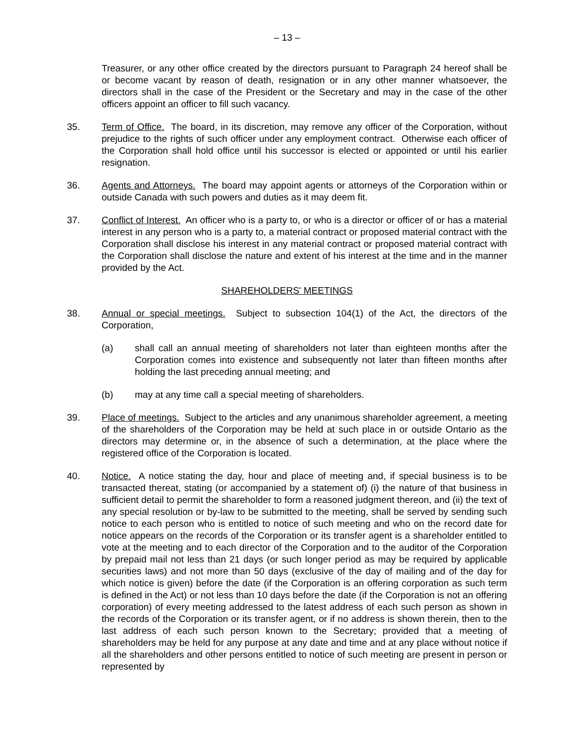– 13 –
Treasurer, or any other office created by the directors pursuant to Paragraph 24 hereof shall be or become vacant by reason of death, resignation or in any other manner whatsoever, the directors shall in the case of the President or the Secretary and may in the case of the other officers appoint an officer to fill such vacancy.
35. Term of Office. The board, in its discretion, may remove any officer of the Corporation, without prejudice to the rights of such officer under any employment contract. Otherwise each officer of the Corporation shall hold office until his successor is elected or appointed or until his earlier resignation.
36. Agents and Attorneys. The board may appoint agents or attorneys of the Corporation within or outside Canada with such powers and duties as it may deem fit.
37. Conflict of Interest. An officer who is a party to, or who is a director or officer of or has a material interest in any person who is a party to, a material contract or proposed material contract with the Corporation shall disclose his interest in any material contract or proposed material contract with the Corporation shall disclose the nature and extent of his interest at the time and in the manner provided by the Act.
SHAREHOLDERS' MEETINGS
38. Annual or special meetings. Subject to subsection 104(1) of the Act, the directors of the Corporation,
(a) shall call an annual meeting of shareholders not later than eighteen months after the Corporation comes into existence and subsequently not later than fifteen months after holding the last preceding annual meeting; and
(b) may at any time call a special meeting of shareholders.
39. Place of meetings. Subject to the articles and any unanimous shareholder agreement, a meeting of the shareholders of the Corporation may be held at such place in or outside Ontario as the directors may determine or, in the absence of such a determination, at the place where the registered office of the Corporation is located.
40. Notice. A notice stating the day, hour and place of meeting and, if special business is to be transacted thereat, stating (or accompanied by a statement of) (i) the nature of that business in sufficient detail to permit the shareholder to form a reasoned judgment thereon, and (ii) the text of any special resolution or by-law to be submitted to the meeting, shall be served by sending such notice to each person who is entitled to notice of such meeting and who on the record date for notice appears on the records of the Corporation or its transfer agent is a shareholder entitled to vote at the meeting and to each director of the Corporation and to the auditor of the Corporation by prepaid mail not less than 21 days (or such longer period as may be required by applicable securities laws) and not more than 50 days (exclusive of the day of mailing and of the day for which notice is given) before the date (if the Corporation is an offering corporation as such term is defined in the Act) or not less than 10 days before the date (if the Corporation is not an offering corporation) of every meeting addressed to the latest address of each such person as shown in the records of the Corporation or its transfer agent, or if no address is shown therein, then to the last address of each such person known to the Secretary; provided that a meeting of shareholders may be held for any purpose at any date and time and at any place without notice if all the shareholders and other persons entitled to notice of such meeting are present in person or represented by